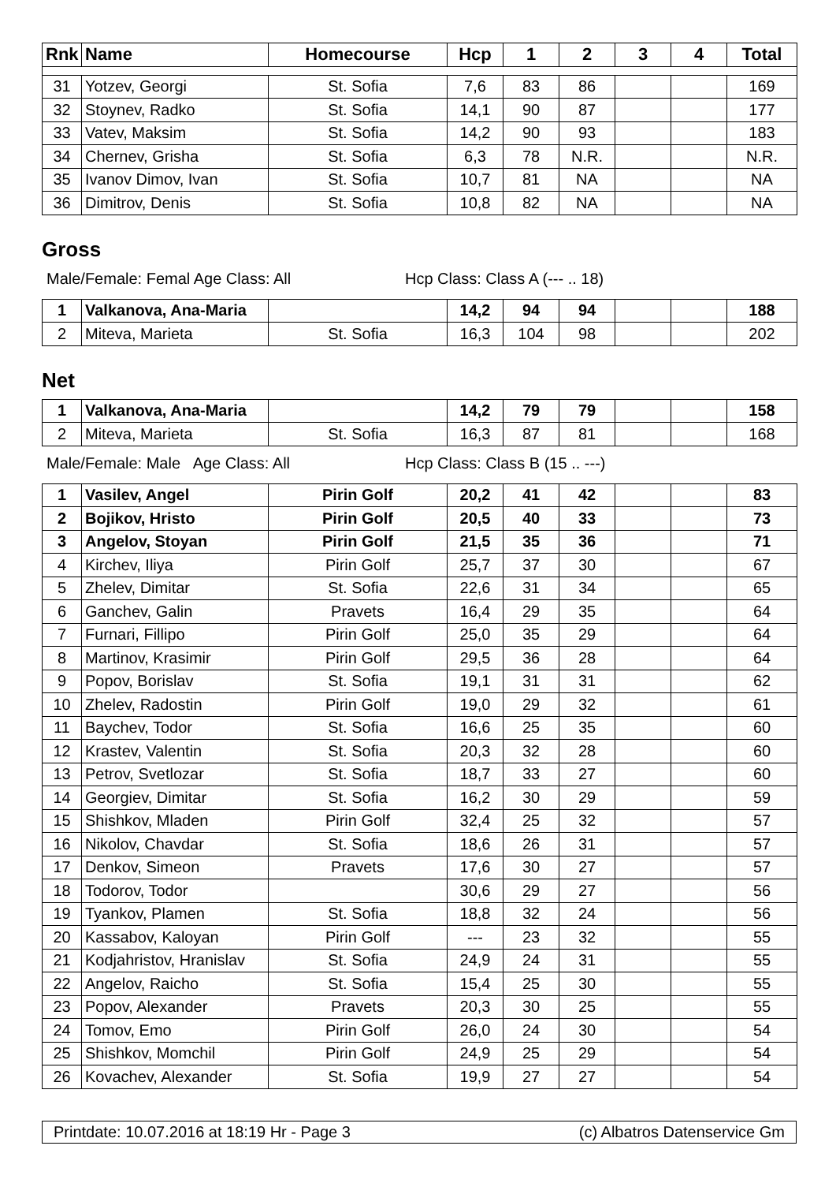| Rnk | Name | Homecourse | Hcp | 1 | 2 | 3 | 4 | Total |
| --- | --- | --- | --- | --- | --- | --- | --- | --- |
| 31 | Yotzev, Georgi | St. Sofia | 7,6 | 83 | 86 | | | 169 |
| 32 | Stoynev, Radko | St. Sofia | 14,1 | 90 | 87 | | | 177 |
| 33 | Vatev, Maksim | St. Sofia | 14,2 | 90 | 93 | | | 183 |
| 34 | Chernev, Grisha | St. Sofia | 6,3 | 78 | N.R. | | | N.R. |
| 35 | Ivanov Dimov, Ivan | St. Sofia | 10,7 | 81 | NA | | | NA |
| 36 | Dimitrov, Denis | St. Sofia | 10,8 | 82 | NA | | | NA |
Gross
Male/Female: Femal Age Class: All Hcp Class: Class A (--- .. 18)
| 1 | Valkanova, Ana-Maria | | 14,2 | 94 | 94 | | | 188 |
| 2 | Miteva, Marieta | St. Sofia | 16,3 | 104 | 98 | | | 202 |
Net
| 1 | Valkanova, Ana-Maria | | 14,2 | 79 | 79 | | | 158 |
| 2 | Miteva, Marieta | St. Sofia | 16,3 | 87 | 81 | | | 168 |
Male/Female: Male Age Class: All Hcp Class: Class B (15 .. ---)
| 1 | Vasilev, Angel | Pirin Golf | 20,2 | 41 | 42 | | | 83 |
| 2 | Bojikov, Hristo | Pirin Golf | 20,5 | 40 | 33 | | | 73 |
| 3 | Angelov, Stoyan | Pirin Golf | 21,5 | 35 | 36 | | | 71 |
| 4 | Kirchev, Iliya | Pirin Golf | 25,7 | 37 | 30 | | | 67 |
| 5 | Zhelev, Dimitar | St. Sofia | 22,6 | 31 | 34 | | | 65 |
| 6 | Ganchev, Galin | Pravets | 16,4 | 29 | 35 | | | 64 |
| 7 | Furnari, Fillipo | Pirin Golf | 25,0 | 35 | 29 | | | 64 |
| 8 | Martinov, Krasimir | Pirin Golf | 29,5 | 36 | 28 | | | 64 |
| 9 | Popov, Borislav | St. Sofia | 19,1 | 31 | 31 | | | 62 |
| 10 | Zhelev, Radostin | Pirin Golf | 19,0 | 29 | 32 | | | 61 |
| 11 | Baychev, Todor | St. Sofia | 16,6 | 25 | 35 | | | 60 |
| 12 | Krastev, Valentin | St. Sofia | 20,3 | 32 | 28 | | | 60 |
| 13 | Petrov, Svetlozar | St. Sofia | 18,7 | 33 | 27 | | | 60 |
| 14 | Georgiev, Dimitar | St. Sofia | 16,2 | 30 | 29 | | | 59 |
| 15 | Shishkov, Mladen | Pirin Golf | 32,4 | 25 | 32 | | | 57 |
| 16 | Nikolov, Chavdar | St. Sofia | 18,6 | 26 | 31 | | | 57 |
| 17 | Denkov, Simeon | Pravets | 17,6 | 30 | 27 | | | 57 |
| 18 | Todorov, Todor | | 30,6 | 29 | 27 | | | 56 |
| 19 | Tyankov, Plamen | St. Sofia | 18,8 | 32 | 24 | | | 56 |
| 20 | Kassabov, Kaloyan | Pirin Golf | --- | 23 | 32 | | | 55 |
| 21 | Kodjahristov, Hranislav | St. Sofia | 24,9 | 24 | 31 | | | 55 |
| 22 | Angelov, Raicho | St. Sofia | 15,4 | 25 | 30 | | | 55 |
| 23 | Popov, Alexander | Pravets | 20,3 | 30 | 25 | | | 55 |
| 24 | Tomov, Emo | Pirin Golf | 26,0 | 24 | 30 | | | 54 |
| 25 | Shishkov, Momchil | Pirin Golf | 24,9 | 25 | 29 | | | 54 |
| 26 | Kovachev, Alexander | St. Sofia | 19,9 | 27 | 27 | | | 54 |
Printdate: 10.07.2016 at 18:19 Hr - Page 3 (c) Albatros Datenservice Gm